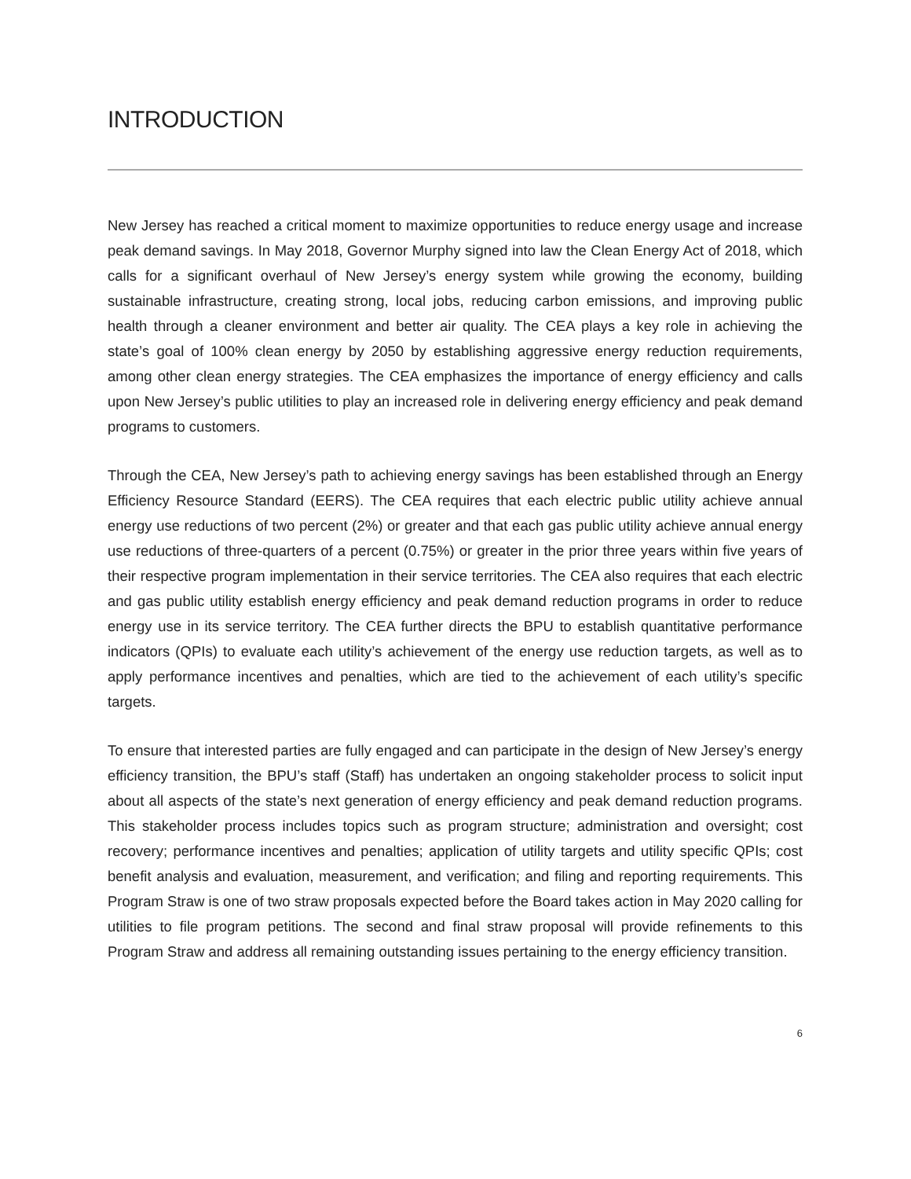INTRODUCTION
New Jersey has reached a critical moment to maximize opportunities to reduce energy usage and increase peak demand savings. In May 2018, Governor Murphy signed into law the Clean Energy Act of 2018, which calls for a significant overhaul of New Jersey’s energy system while growing the economy, building sustainable infrastructure, creating strong, local jobs, reducing carbon emissions, and improving public health through a cleaner environment and better air quality. The CEA plays a key role in achieving the state’s goal of 100% clean energy by 2050 by establishing aggressive energy reduction requirements, among other clean energy strategies. The CEA emphasizes the importance of energy efficiency and calls upon New Jersey’s public utilities to play an increased role in delivering energy efficiency and peak demand programs to customers.
Through the CEA, New Jersey’s path to achieving energy savings has been established through an Energy Efficiency Resource Standard (EERS). The CEA requires that each electric public utility achieve annual energy use reductions of two percent (2%) or greater and that each gas public utility achieve annual energy use reductions of three-quarters of a percent (0.75%) or greater in the prior three years within five years of their respective program implementation in their service territories. The CEA also requires that each electric and gas public utility establish energy efficiency and peak demand reduction programs in order to reduce energy use in its service territory. The CEA further directs the BPU to establish quantitative performance indicators (QPIs) to evaluate each utility’s achievement of the energy use reduction targets, as well as to apply performance incentives and penalties, which are tied to the achievement of each utility’s specific targets.
To ensure that interested parties are fully engaged and can participate in the design of New Jersey’s energy efficiency transition, the BPU’s staff (Staff) has undertaken an ongoing stakeholder process to solicit input about all aspects of the state’s next generation of energy efficiency and peak demand reduction programs. This stakeholder process includes topics such as program structure; administration and oversight; cost recovery; performance incentives and penalties; application of utility targets and utility specific QPIs; cost benefit analysis and evaluation, measurement, and verification; and filing and reporting requirements. This Program Straw is one of two straw proposals expected before the Board takes action in May 2020 calling for utilities to file program petitions. The second and final straw proposal will provide refinements to this Program Straw and address all remaining outstanding issues pertaining to the energy efficiency transition.
6